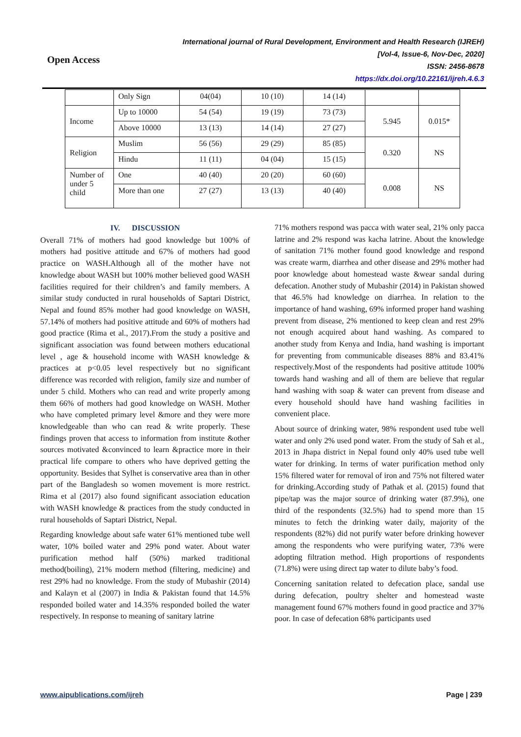Open Access
International journal of Rural Development, Environment and Health Research (IJREH)
[Vol-4, Issue-6, Nov-Dec, 2020]
ISSN: 2456-8678
https://dx.doi.org/10.22161/ijreh.4.6.3
| | Only Sign | 04(04) | 10 (10) | 14 (14) | | |
| Income | Up to 10000 | 54 (54) | 19 (19) | 73 (73) | 5.945 | 0.015* |
| | Above 10000 | 13 (13) | 14 (14) | 27 (27) | | |
| Religion | Muslim | 56 (56) | 29 (29) | 85 (85) | 0.320 | NS |
| | Hindu | 11 (11) | 04 (04) | 15 (15) | | |
| Number of under 5 child | One | 40 (40) | 20 (20) | 60 (60) | 0.008 | NS |
| | More than one | 27 (27) | 13 (13) | 40 (40) | | |
IV. DISCUSSION
Overall 71% of mothers had good knowledge but 100% of mothers had positive attitude and 67% of mothers had good practice on WASH.Although all of the mother have not knowledge about WASH but 100% mother believed good WASH facilities required for their children’s and family members. A similar study conducted in rural households of Saptari District, Nepal and found 85% mother had good knowledge on WASH, 57.14% of mothers had positive attitude and 60% of mothers had good practice (Rima et al., 2017).From the study a positive and significant association was found between mothers educational level , age & household income with WASH knowledge & practices at p<0.05 level respectively but no significant difference was recorded with religion, family size and number of under 5 child. Mothers who can read and write properly among them 66% of mothers had good knowledge on WASH. Mother who have completed primary level &more and they were more knowledgeable than who can read & write properly. These findings proven that access to information from institute &other sources motivated &convinced to learn &practice more in their practical life compare to others who have deprived getting the opportunity. Besides that Sylhet is conservative area than in other part of the Bangladesh so women movement is more restrict. Rima et al (2017) also found significant association education with WASH knowledge & practices from the study conducted in rural households of Saptari District, Nepal.
Regarding knowledge about safe water 61% mentioned tube well water, 10% boiled water and 29% pond water. About water purification method half (50%) marked traditional method(boiling), 21% modern method (filtering, medicine) and rest 29% had no knowledge. From the study of Mubashir (2014) and Kalayn et al (2007) in India & Pakistan found that 14.5% responded boiled water and 14.35% responded boiled the water respectively. In response to meaning of sanitary latrine
71% mothers respond was pacca with water seal, 21% only pacca latrine and 2% respond was kacha latrine. About the knowledge of sanitation 71% mother found good knowledge and respond was create warm, diarrhea and other disease and 29% mother had poor knowledge about homestead waste &wear sandal during defecation. Another study of Mubashir (2014) in Pakistan showed that 46.5% had knowledge on diarrhea. In relation to the importance of hand washing, 69% informed proper hand washing prevent from disease, 2% mentioned to keep clean and rest 29% not enough acquired about hand washing. As compared to another study from Kenya and India, hand washing is important for preventing from communicable diseases 88% and 83.41% respectively.Most of the respondents had positive attitude 100% towards hand washing and all of them are believe that regular hand washing with soap & water can prevent from disease and every household should have hand washing facilities in convenient place.
About source of drinking water, 98% respondent used tube well water and only 2% used pond water. From the study of Sah et al., 2013 in Jhapa district in Nepal found only 40% used tube well water for drinking. In terms of water purification method only 15% filtered water for removal of iron and 75% not filtered water for drinking.According study of Pathak et al. (2015) found that pipe/tap was the major source of drinking water (87.9%), one third of the respondents (32.5%) had to spend more than 15 minutes to fetch the drinking water daily, majority of the respondents (82%) did not purify water before drinking however among the respondents who were purifying water, 73% were adopting filtration method. High proportions of respondents (71.8%) were using direct tap water to dilute baby’s food.
Concerning sanitation related to defecation place, sandal use during defecation, poultry shelter and homestead waste management found 67% mothers found in good practice and 37% poor. In case of defecation 68% participants used
www.aipublications.com/ijreh Page | 239